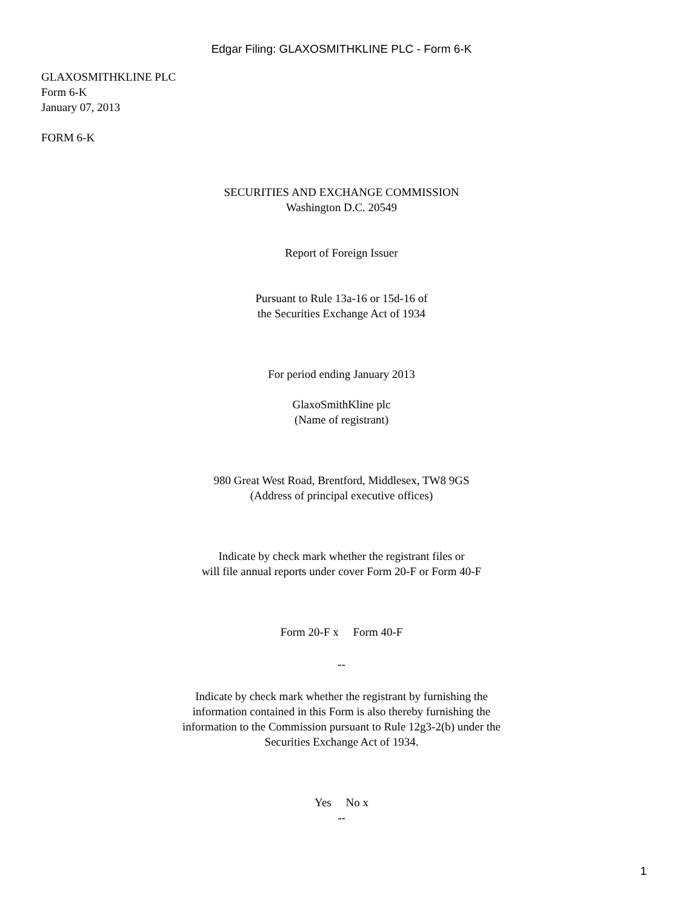Edgar Filing: GLAXOSMITHKLINE PLC - Form 6-K
GLAXOSMITHKLINE PLC
Form 6-K
January 07, 2013
FORM 6-K
SECURITIES AND EXCHANGE COMMISSION
Washington D.C. 20549
Report of Foreign Issuer
Pursuant to Rule 13a-16 or 15d-16 of
the Securities Exchange Act of 1934
For period ending January 2013
GlaxoSmithKline plc
(Name of registrant)
980 Great West Road, Brentford, Middlesex, TW8 9GS
(Address of principal executive offices)
Indicate by check mark whether the registrant files or
will file annual reports under cover Form 20-F or Form 40-F
Form 20-F x Form 40-F
--
Indicate by check mark whether the registrant by furnishing the
information contained in this Form is also thereby furnishing the
information to the Commission pursuant to Rule 12g3-2(b) under the
Securities Exchange Act of 1934.
Yes No x
--
1